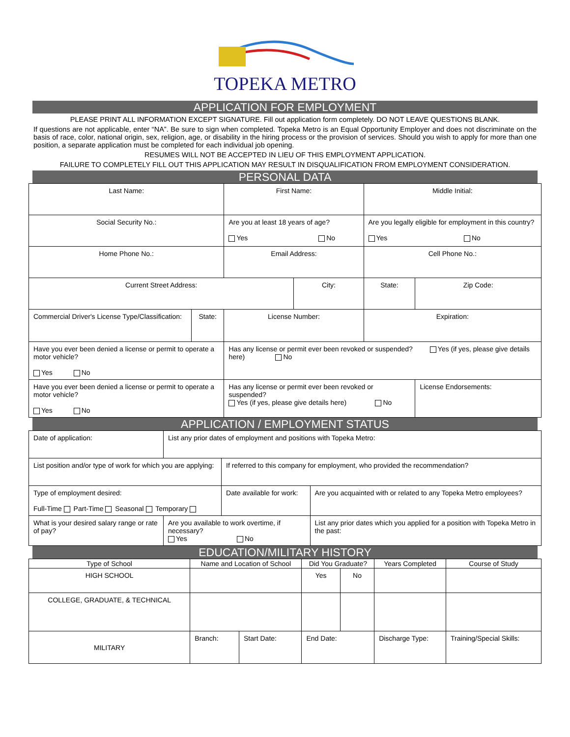TOPEKA METRO
APPLICATION FOR EMPLOYMENT
PLEASE PRINT ALL INFORMATION EXCEPT SIGNATURE. Fill out application form completely. DO NOT LEAVE QUESTIONS BLANK.
If questions are not applicable, enter “NA”. Be sure to sign when completed. Topeka Metro is an Equal Opportunity Employer and does not discriminate on the basis of race, color, national origin, sex, religion, age, or disability in the hiring process or the provision of services. Should you wish to apply for more than one position, a separate application must be completed for each individual job opening.
RESUMES WILL NOT BE ACCEPTED IN LIEU OF THIS EMPLOYMENT APPLICATION.
FAILURE TO COMPLETELY FILL OUT THIS APPLICATION MAY RESULT IN DISQUALIFICATION FROM EMPLOYMENT CONSIDERATION.
PERSONAL DATA
| Last Name: | | | First Name: | | | Middle Initial: | |
| Social Security No.: | | | Are you at least 18 years of age? Yes No | | Are you legally eligible for employment in this country? Yes No | | |
| Home Phone No.: | | Email Address: | | | Cell Phone No.: | | |
| Current Street Address: | | | | City: | | State: | Zip Code: |
| Commercial Driver's License Type/Classification: | State: | License Number: | | | Expiration: | | |
| Have you ever been denied a license or permit to operate a motor vehicle? Yes No | | Has any license or permit ever been revoked or suspended? Yes (if yes, please give details here) No | | | | | |
| Have you ever been denied a license or permit to operate a motor vehicle? Yes No | | | Has any license or permit ever been revoked or suspended? Yes (if yes, please give details here) No | | | | License Endorsements: |
APPLICATION / EMPLOYMENT STATUS
| Date of application: | List any prior dates of employment and positions with Topeka Metro: | | |
| List position and/or type of work for which you are applying: | | If referred to this company for employment, who provided the recommendation? | |
| Type of employment desired: Full-Time Part-Time Seasonal Temporary | | Date available for work: | Are you acquainted with or related to any Topeka Metro employees? |
| What is your desired salary range or rate of pay? | Are you available to work overtime, if necessary? Yes No | | List any prior dates which you applied for a position with Topeka Metro in the past: |
EDUCATION/MILITARY HISTORY
| Type of School | Name and Location of School | | Did You Graduate? | | Years Completed | Course of Study | |
| --- | --- | --- | --- | --- | --- | --- | --- |
| HIGH SCHOOL | | | Yes | No | | | |
| COLLEGE, GRADUATE, & TECHNICAL | | | | | | | |
| MILITARY | Branch: | Start Date: | End Date: | | Discharge Type: | | Training/Special Skills: |